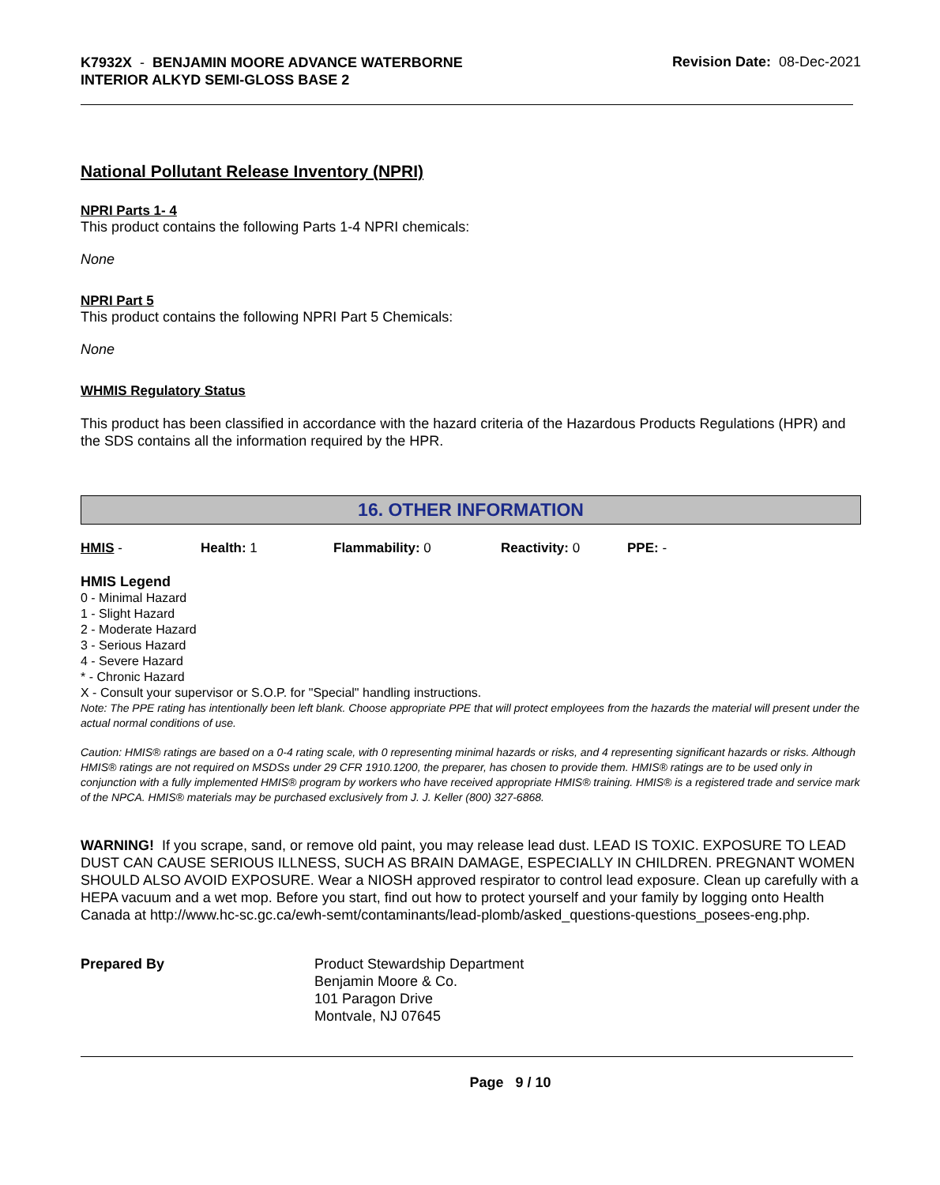K7932X - BENJAMIN MOORE ADVANCE WATERBORNE INTERIOR ALKYD SEMI-GLOSS BASE 2
Revision Date: 08-Dec-2021
National Pollutant Release Inventory (NPRI)
NPRI Parts 1- 4
This product contains the following Parts 1-4 NPRI chemicals:
None
NPRI Part 5
This product contains the following NPRI Part 5 Chemicals:
None
WHMIS Regulatory Status
This product has been classified in accordance with the hazard criteria of the Hazardous Products Regulations (HPR) and the SDS contains all the information required by the HPR.
16. OTHER INFORMATION
HMIS - Health: 1 Flammability: 0 Reactivity: 0 PPE: -
HMIS Legend
0 - Minimal Hazard
1 - Slight Hazard
2 - Moderate Hazard
3 - Serious Hazard
4 - Severe Hazard
* - Chronic Hazard
X - Consult your supervisor or S.O.P. for "Special" handling instructions.
Note: The PPE rating has intentionally been left blank. Choose appropriate PPE that will protect employees from the hazards the material will present under the actual normal conditions of use.
Caution: HMIS® ratings are based on a 0-4 rating scale, with 0 representing minimal hazards or risks, and 4 representing significant hazards or risks. Although HMIS® ratings are not required on MSDSs under 29 CFR 1910.1200, the preparer, has chosen to provide them. HMIS® ratings are to be used only in conjunction with a fully implemented HMIS® program by workers who have received appropriate HMIS® training. HMIS® is a registered trade and service mark of the NPCA. HMIS® materials may be purchased exclusively from J. J. Keller (800) 327-6868.
WARNING! If you scrape, sand, or remove old paint, you may release lead dust. LEAD IS TOXIC. EXPOSURE TO LEAD DUST CAN CAUSE SERIOUS ILLNESS, SUCH AS BRAIN DAMAGE, ESPECIALLY IN CHILDREN. PREGNANT WOMEN SHOULD ALSO AVOID EXPOSURE. Wear a NIOSH approved respirator to control lead exposure. Clean up carefully with a HEPA vacuum and a wet mop. Before you start, find out how to protect yourself and your family by logging onto Health Canada at http://www.hc-sc.gc.ca/ewh-semt/contaminants/lead-plomb/asked_questions-questions_posees-eng.php.
Prepared By Product Stewardship Department
Benjamin Moore & Co.
101 Paragon Drive
Montvale, NJ 07645
Page 9 / 10